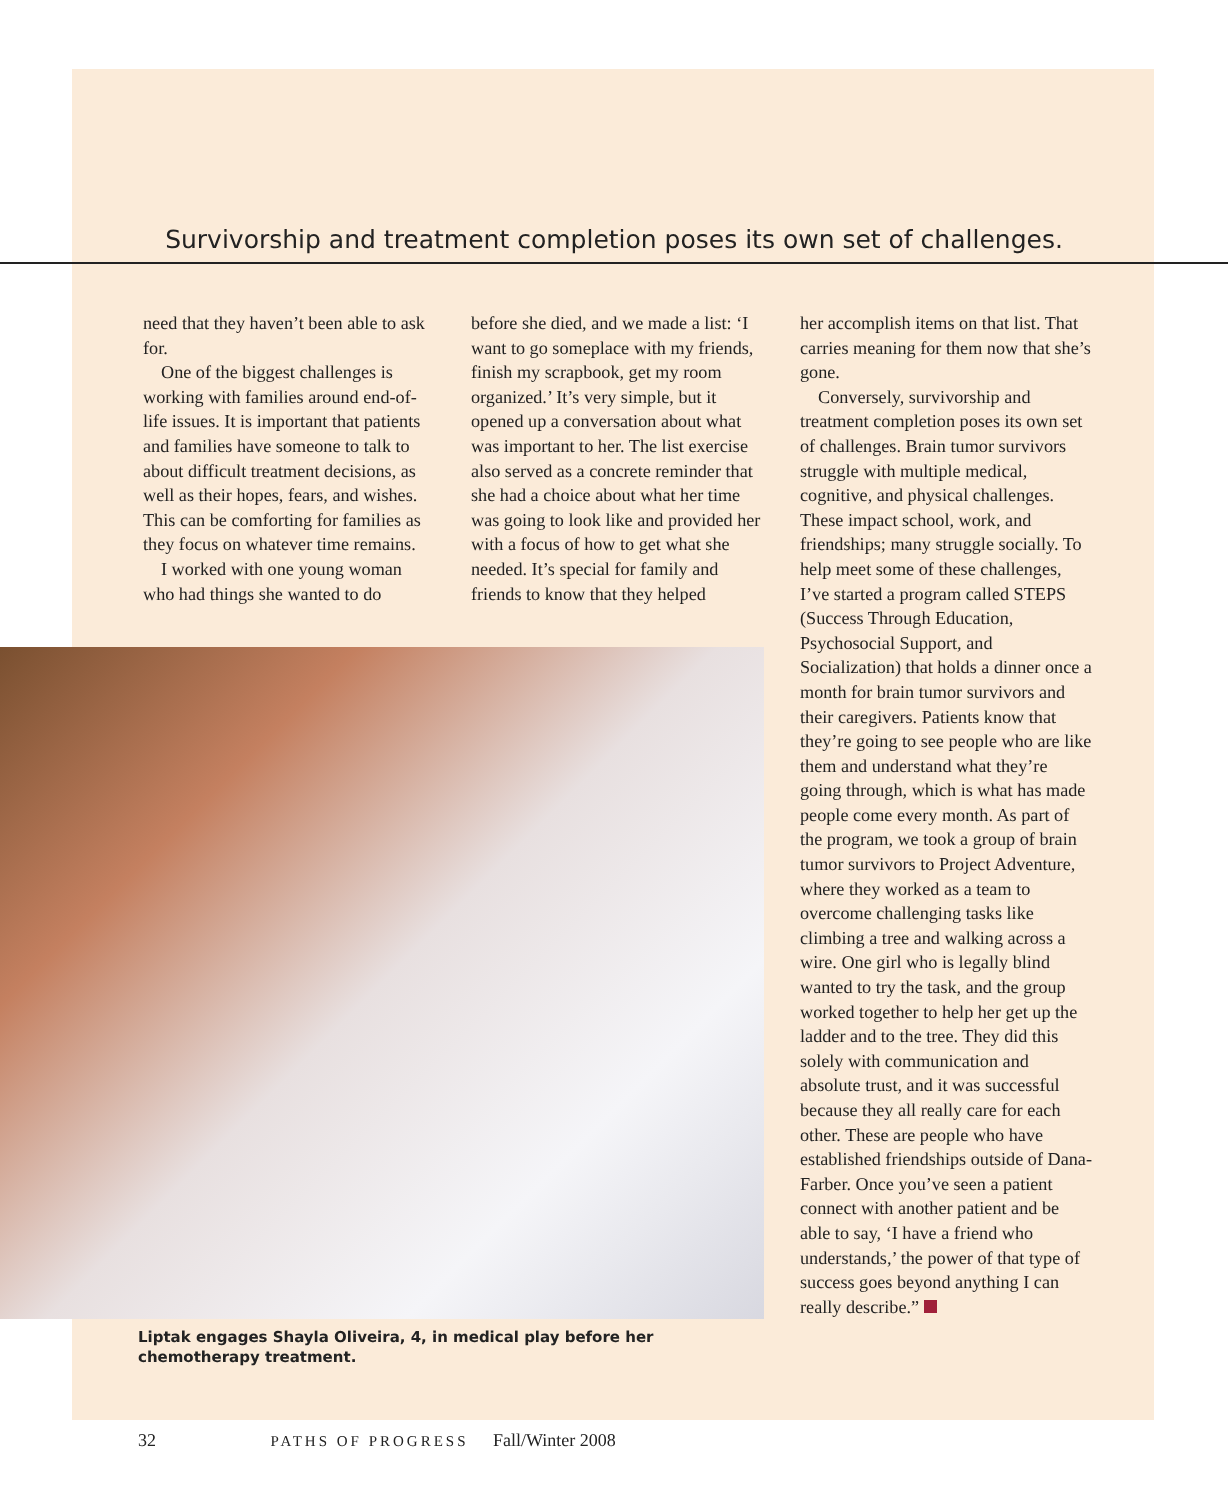Survivorship and treatment completion poses its own set of challenges.
need that they haven’t been able to ask for.
One of the biggest challenges is working with families around end-of-life issues. It is important that patients and families have someone to talk to about difficult treatment decisions, as well as their hopes, fears, and wishes. This can be comforting for families as they focus on whatever time remains.
I worked with one young woman who had things she wanted to do
before she died, and we made a list: ‘I want to go someplace with my friends, finish my scrapbook, get my room organized.’ It’s very simple, but it opened up a conversation about what was important to her. The list exercise also served as a concrete reminder that she had a choice about what her time was going to look like and provided her with a focus of how to get what she needed. It’s special for family and friends to know that they helped
her accomplish items on that list. That carries meaning for them now that she’s gone.
Conversely, survivorship and treatment completion poses its own set of challenges. Brain tumor survivors struggle with multiple medical, cognitive, and physical challenges. These impact school, work, and friendships; many struggle socially. To help meet some of these challenges, I’ve started a program called STEPS (Success Through Education, Psychosocial Support, and Socialization) that holds a dinner once a month for brain tumor survivors and their caregivers. Patients know that they’re going to see people who are like them and understand what they’re going through, which is what has made people come every month. As part of the program, we took a group of brain tumor survivors to Project Adventure, where they worked as a team to overcome challenging tasks like climbing a tree and walking across a wire. One girl who is legally blind wanted to try the task, and the group worked together to help her get up the ladder and to the tree. They did this solely with communication and absolute trust, and it was successful because they all really care for each other. These are people who have established friendships outside of Dana-Farber. Once you’ve seen a patient connect with another patient and be able to say, ‘I have a friend who understands,’ the power of that type of success goes beyond anything I can really describe.”
Liptak engages Shayla Oliveira, 4, in medical play before her chemotherapy treatment.
32 PATHS OF PROGRESS Fall/Winter 2008